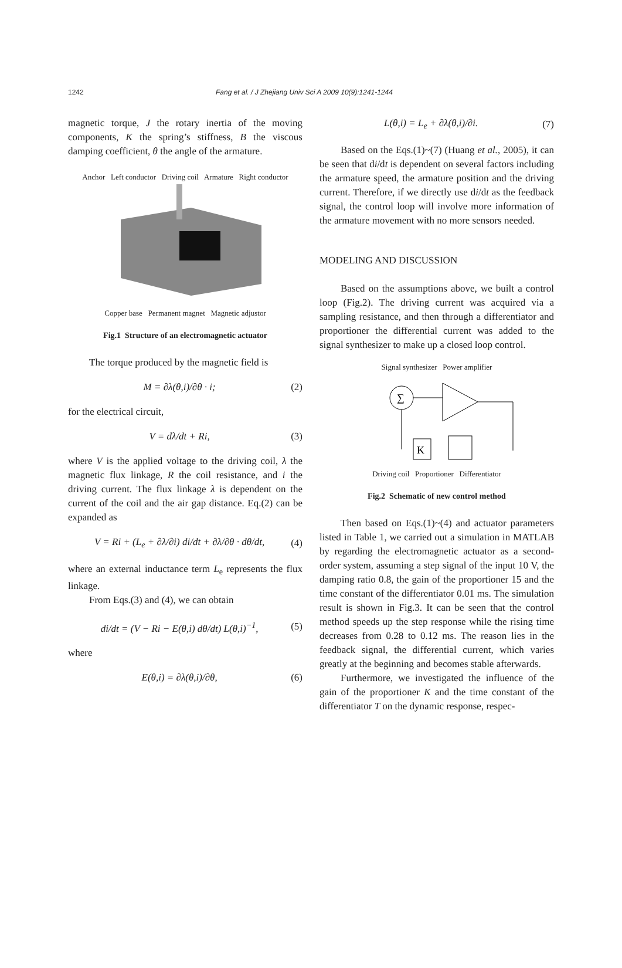1242 Fang et al. / J Zhejiang Univ Sci A 2009 10(9):1241-1244
magnetic torque, J the rotary inertia of the moving components, K the spring’s stiffness, B the viscous damping coefficient, θ the angle of the armature.
Anchor Left conductor Driving coil Armature Right conductor
Copper base Permanent magnet Magnetic adjustor
Fig.1 Structure of an electromagnetic actuator
The torque produced by the magnetic field is
M = ∂λ(θ,i)/∂θ · i; (2)
for the electrical circuit,
V = dλ/dt + Ri, (3)
where V is the applied voltage to the driving coil, λ the magnetic flux linkage, R the coil resistance, and i the driving current. The flux linkage λ is dependent on the current of the coil and the air gap distance. Eq.(2) can be expanded as
V = Ri + (L<sub>e</sub> + ∂λ/∂i) di/dt + ∂λ/∂θ · dθ/dt, (4)
where an external inductance term L<sub>e</sub> represents the flux linkage.
From Eqs.(3) and (4), we can obtain
di/dt = (V − Ri − E(θ,i) dθ/dt) L(θ,i)<sup>−1</sup>, (5)
where
E(θ,i) = ∂λ(θ,i)/∂θ, (6)
L(θ,i) = L<sub>e</sub> + ∂λ(θ,i)/∂i. (7)
Based on the Eqs.(1)~(7) (Huang et al., 2005), it can be seen that di/dt is dependent on several factors including the armature speed, the armature position and the driving current. Therefore, if we directly use di/dt as the feedback signal, the control loop will involve more information of the armature movement with no more sensors needed.
MODELING AND DISCUSSION
Based on the assumptions above, we built a control loop (Fig.2). The driving current was acquired via a sampling resistance, and then through a differentiator and proportioner the differential current was added to the signal synthesizer to make up a closed loop control.
Signal synthesizer Power amplifier
∑
K
Driving coil Proportioner Differentiator
Fig.2 Schematic of new control method
Then based on Eqs.(1)~(4) and actuator parameters listed in Table 1, we carried out a simulation in MATLAB by regarding the electromagnetic actuator as a second-order system, assuming a step signal of the input 10 V, the damping ratio 0.8, the gain of the proportioner 15 and the time constant of the differentiator 0.01 ms. The simulation result is shown in Fig.3. It can be seen that the control method speeds up the step response while the rising time decreases from 0.28 to 0.12 ms. The reason lies in the feedback signal, the differential current, which varies greatly at the beginning and becomes stable afterwards.
Furthermore, we investigated the influence of the gain of the proportioner K and the time constant of the differentiator T on the dynamic response, respec-